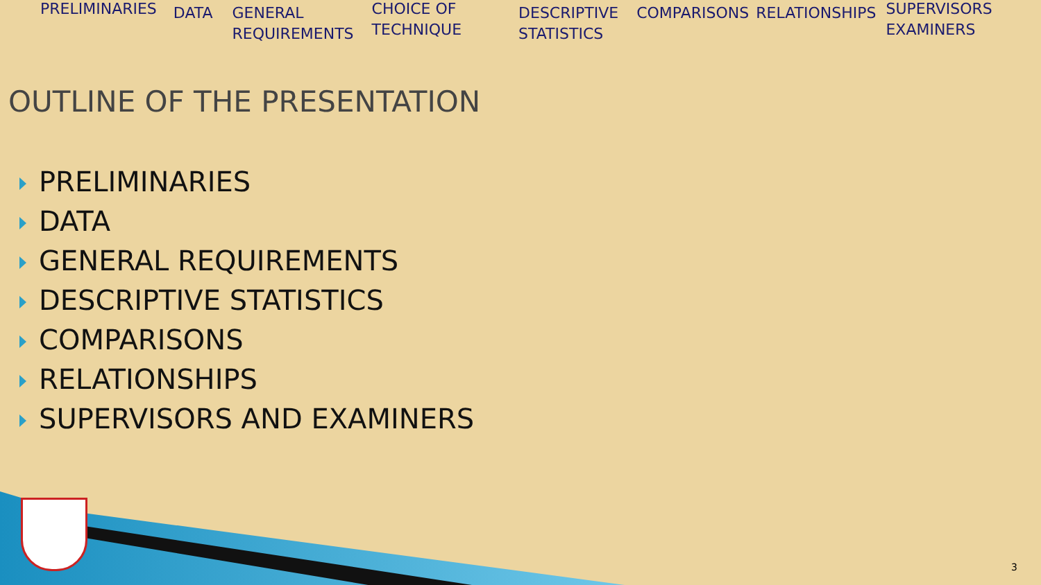PRELIMINARIES DATA GENERAL
REQUIREMENTS
CHOICE OF
TECHNIQUE
DESCRIPTIVE
STATISTICS
COMPARISONS RELATIONSHIPS SUPERVISORS
EXAMINERS
OUTLINE OF THE PRESENTATION
PRELIMINARIES
DATA
GENERAL REQUIREMENTS
DESCRIPTIVE STATISTICS
COMPARISONS
RELATIONSHIPS
SUPERVISORS AND EXAMINERS
3